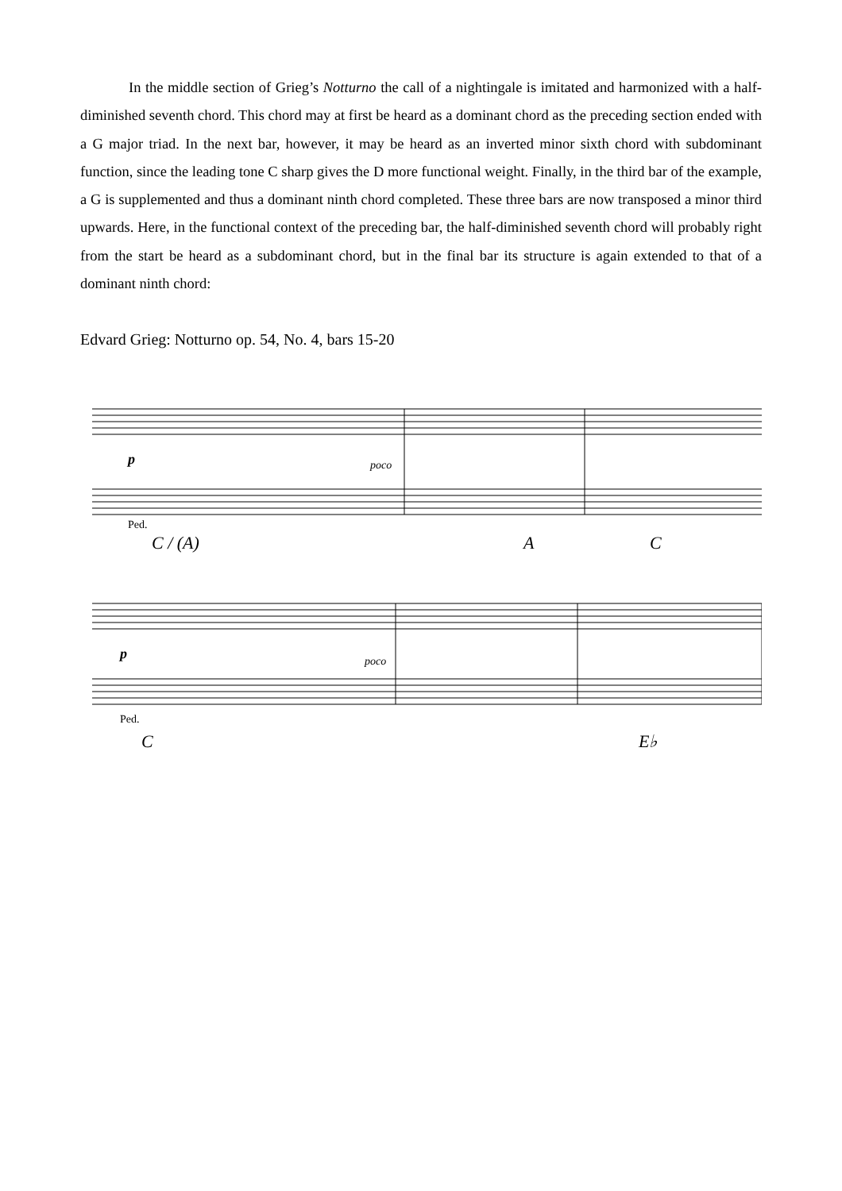In the middle section of Grieg’s Notturno the call of a nightingale is imitated and harmonized with a half-diminished seventh chord. This chord may at first be heard as a dominant chord as the preceding section ended with a G major triad. In the next bar, however, it may be heard as an inverted minor sixth chord with subdominant function, since the leading tone C sharp gives the D more functional weight. Finally, in the third bar of the example, a G is supplemented and thus a dominant ninth chord completed. These three bars are now transposed a minor third upwards. Here, in the functional context of the preceding bar, the half-diminished seventh chord will probably right from the start be heard as a subdominant chord, but in the final bar its structure is again extended to that of a dominant ninth chord:
Edvard Grieg: Notturno op. 54, No. 4, bars 15-20
p poco
Ped.
C / (A) A C
p poco
Ped.
C E♭